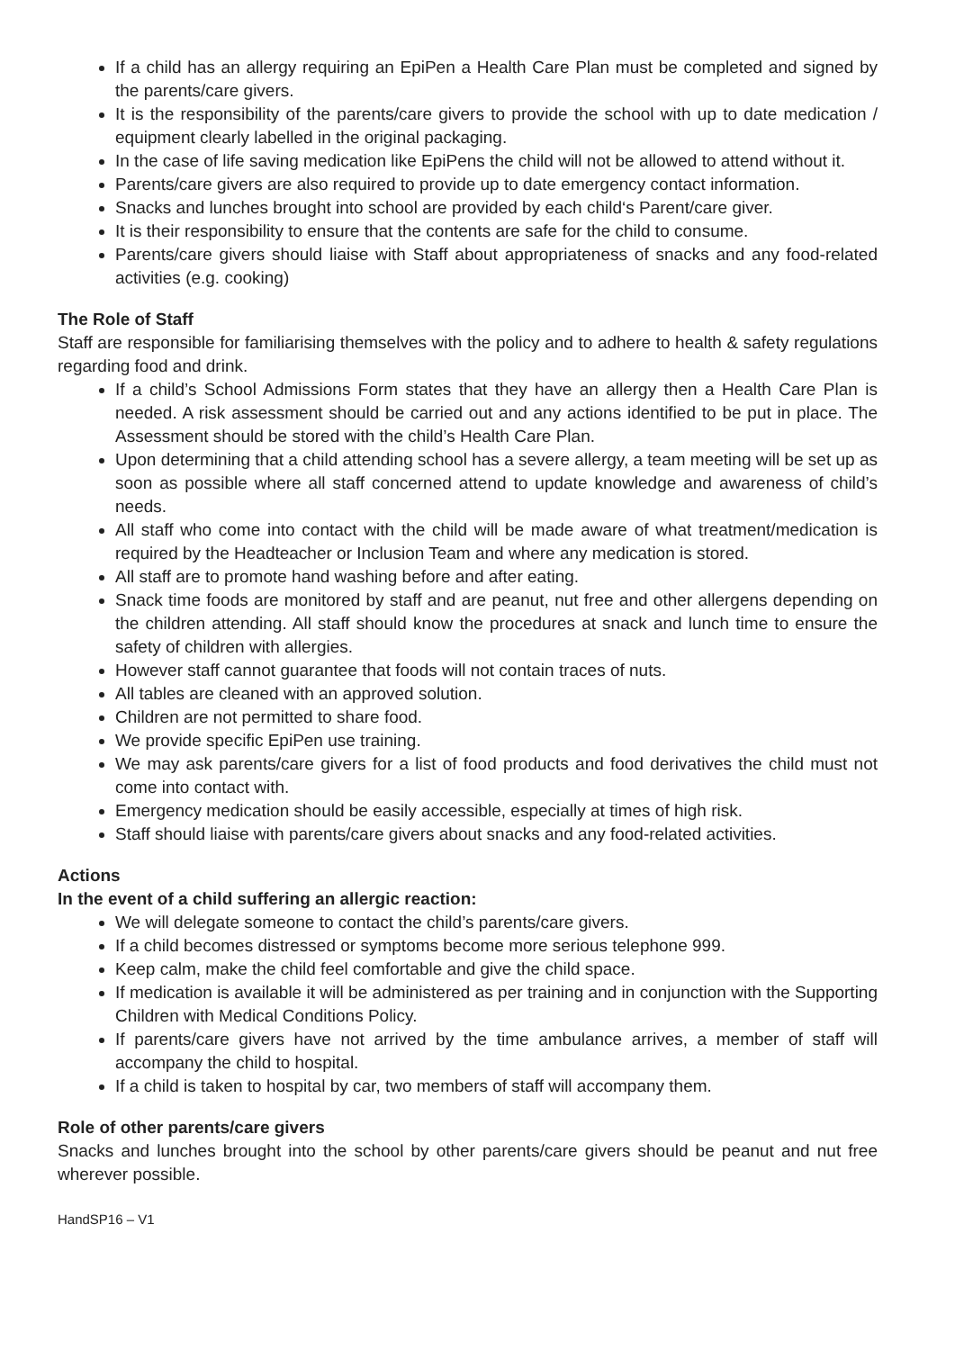If a child has an allergy requiring an EpiPen a Health Care Plan must be completed and signed by the parents/care givers.
It is the responsibility of the parents/care givers to provide the school with up to date medication / equipment clearly labelled in the original packaging.
In the case of life saving medication like EpiPens the child will not be allowed to attend without it.
Parents/care givers are also required to provide up to date emergency contact information.
Snacks and lunches brought into school are provided by each child‘s Parent/care giver.
It is their responsibility to ensure that the contents are safe for the child to consume.
Parents/care givers should liaise with Staff about appropriateness of snacks and any food-related activities (e.g. cooking)
The Role of Staff
Staff are responsible for familiarising themselves with the policy and to adhere to health & safety regulations regarding food and drink.
If a child’s School Admissions Form states that they have an allergy then a Health Care Plan is needed. A risk assessment should be carried out and any actions identified to be put in place. The Assessment should be stored with the child’s Health Care Plan.
Upon determining that a child attending school has a severe allergy, a team meeting will be set up as soon as possible where all staff concerned attend to update knowledge and awareness of child’s needs.
All staff who come into contact with the child will be made aware of what treatment/medication is required by the Headteacher or Inclusion Team and where any medication is stored.
All staff are to promote hand washing before and after eating.
Snack time foods are monitored by staff and are peanut, nut free and other allergens depending on the children attending. All staff should know the procedures at snack and lunch time to ensure the safety of children with allergies.
However staff cannot guarantee that foods will not contain traces of nuts.
All tables are cleaned with an approved solution.
Children are not permitted to share food.
We provide specific EpiPen use training.
We may ask parents/care givers for a list of food products and food derivatives the child must not come into contact with.
Emergency medication should be easily accessible, especially at times of high risk.
Staff should liaise with parents/care givers about snacks and any food-related activities.
Actions
In the event of a child suffering an allergic reaction:
We will delegate someone to contact the child’s parents/care givers.
If a child becomes distressed or symptoms become more serious telephone 999.
Keep calm, make the child feel comfortable and give the child space.
If medication is available it will be administered as per training and in conjunction with the Supporting Children with Medical Conditions Policy.
If parents/care givers have not arrived by the time ambulance arrives, a member of staff will accompany the child to hospital.
If a child is taken to hospital by car, two members of staff will accompany them.
Role of other parents/care givers
Snacks and lunches brought into the school by other parents/care givers should be peanut and nut free wherever possible.
HandSP16 – V1